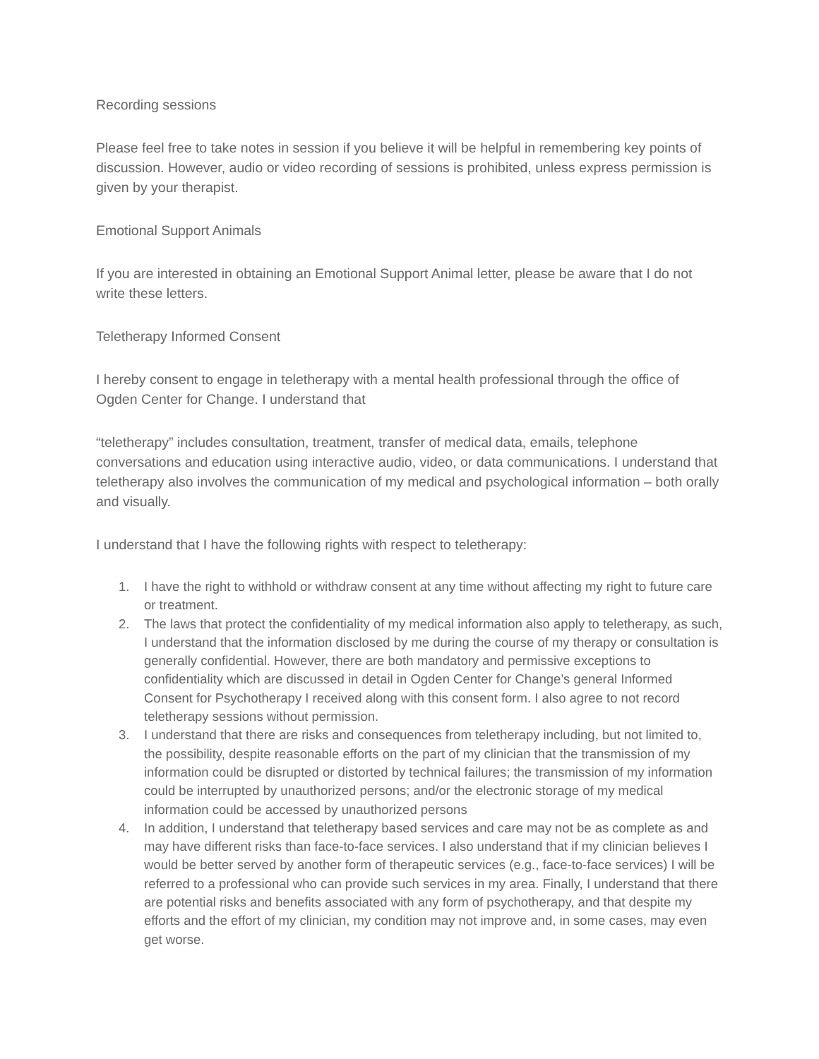Recording sessions
Please feel free to take notes in session if you believe it will be helpful in remembering key points of discussion. However, audio or video recording of sessions is prohibited, unless express permission is given by your therapist.
Emotional Support Animals
If you are interested in obtaining an Emotional Support Animal letter, please be aware that I do not write these letters.
Teletherapy Informed Consent
I hereby consent to engage in teletherapy with a mental health professional through the office of Ogden Center for Change. I understand that
“teletherapy” includes consultation, treatment, transfer of medical data, emails, telephone conversations and education using interactive audio, video, or data communications. I understand that teletherapy also involves the communication of my medical and psychological information – both orally and visually.
I understand that I have the following rights with respect to teletherapy:
1. I have the right to withhold or withdraw consent at any time without affecting my right to future care or treatment.
2. The laws that protect the confidentiality of my medical information also apply to teletherapy, as such, I understand that the information disclosed by me during the course of my therapy or consultation is generally confidential. However, there are both mandatory and permissive exceptions to confidentiality which are discussed in detail in Ogden Center for Change’s general Informed Consent for Psychotherapy I received along with this consent form. I also agree to not record teletherapy sessions without permission.
3. I understand that there are risks and consequences from teletherapy including, but not limited to, the possibility, despite reasonable efforts on the part of my clinician that the transmission of my information could be disrupted or distorted by technical failures; the transmission of my information could be interrupted by unauthorized persons; and/or the electronic storage of my medical information could be accessed by unauthorized persons
4. In addition, I understand that teletherapy based services and care may not be as complete as and may have different risks than face-to-face services. I also understand that if my clinician believes I would be better served by another form of therapeutic services (e.g., face-to-face services) I will be referred to a professional who can provide such services in my area. Finally, I understand that there are potential risks and benefits associated with any form of psychotherapy, and that despite my efforts and the effort of my clinician, my condition may not improve and, in some cases, may even get worse.